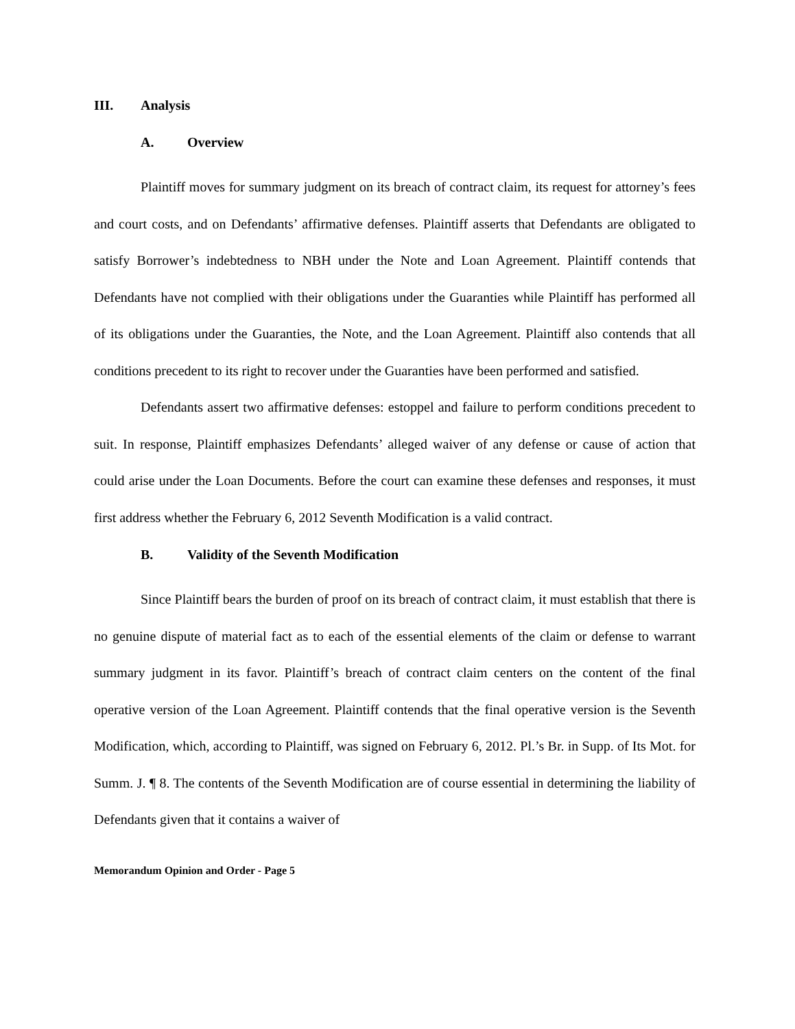III. Analysis
A. Overview
Plaintiff moves for summary judgment on its breach of contract claim, its request for attorney’s fees and court costs, and on Defendants’ affirmative defenses. Plaintiff asserts that Defendants are obligated to satisfy Borrower’s indebtedness to NBH under the Note and Loan Agreement. Plaintiff contends that Defendants have not complied with their obligations under the Guaranties while Plaintiff has performed all of its obligations under the Guaranties, the Note, and the Loan Agreement. Plaintiff also contends that all conditions precedent to its right to recover under the Guaranties have been performed and satisfied.
Defendants assert two affirmative defenses: estoppel and failure to perform conditions precedent to suit. In response, Plaintiff emphasizes Defendants’ alleged waiver of any defense or cause of action that could arise under the Loan Documents. Before the court can examine these defenses and responses, it must first address whether the February 6, 2012 Seventh Modification is a valid contract.
B. Validity of the Seventh Modification
Since Plaintiff bears the burden of proof on its breach of contract claim, it must establish that there is no genuine dispute of material fact as to each of the essential elements of the claim or defense to warrant summary judgment in its favor. Plaintiff’s breach of contract claim centers on the content of the final operative version of the Loan Agreement. Plaintiff contends that the final operative version is the Seventh Modification, which, according to Plaintiff, was signed on February 6, 2012. Pl.’s Br. in Supp. of Its Mot. for Summ. J. ¶ 8. The contents of the Seventh Modification are of course essential in determining the liability of Defendants given that it contains a waiver of
Memorandum Opinion and Order - Page 5